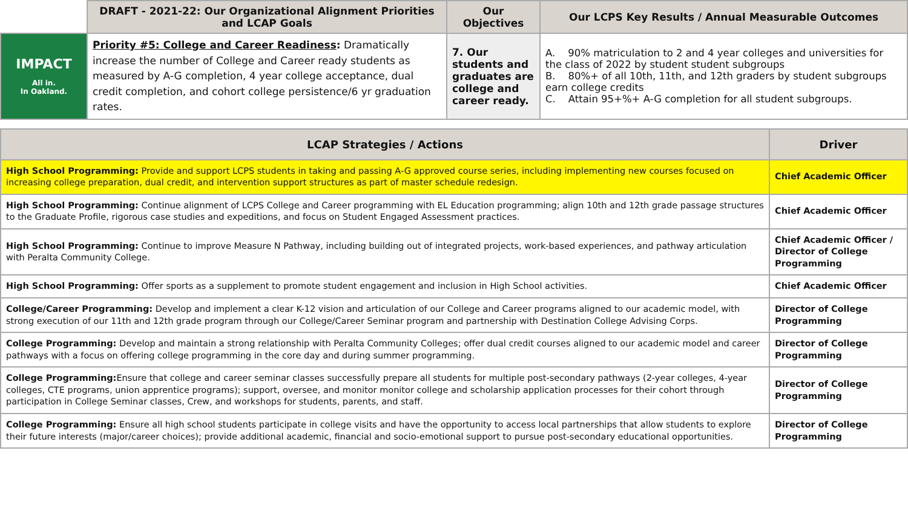| | DRAFT - 2021-22: Our Organizational Alignment Priorities and LCAP Goals | Our Objectives | Our LCPS Key Results / Annual Measurable Outcomes |
| --- | --- | --- | --- |
| IMPACT All in. In Oakland. | Priority #5: College and Career Readiness : Dramatically increase the number of College and Career ready students as measured by A-G completion, 4 year college acceptance, dual credit completion, and cohort college persistence/6 yr graduation rates. | 7. Our students and graduates are college and career ready. | A. 90% matriculation to 2 and 4 year colleges and universities for the class of 2022 by student student subgroups B. 80%+ of all 10th, 11th, and 12th graders by student subgroups earn college credits C. Attain 95+%+ A-G completion for all student subgroups. |
| LCAP Strategies / Actions | Driver |
| --- | --- |
| High School Programming: Provide and support LCPS students in taking and passing A-G approved course series, including implementing new courses focused on increasing college preparation, dual credit, and intervention support structures as part of master schedule redesign. | Chief Academic Officer |
| High School Programming: Continue alignment of LCPS College and Career programming with EL Education programming; align 10th and 12th grade passage structures to the Graduate Profile, rigorous case studies and expeditions, and focus on Student Engaged Assessment practices. | Chief Academic Officer |
| High School Programming: Continue to improve Measure N Pathway, including building out of integrated projects, work-based experiences, and pathway articulation with Peralta Community College. | Chief Academic Officer / Director of College Programming |
| High School Programming: Offer sports as a supplement to promote student engagement and inclusion in High School activities. | Chief Academic Officer |
| College/Career Programming: Develop and implement a clear K-12 vision and articulation of our College and Career programs aligned to our academic model, with strong execution of our 11th and 12th grade program through our College/Career Seminar program and partnership with Destination College Advising Corps. | Director of College Programming |
| College Programming: Develop and maintain a strong relationship with Peralta Community Colleges; offer dual credit courses aligned to our academic model and career pathways with a focus on offering college programming in the core day and during summer programming. | Director of College Programming |
| College Programming: Ensure that college and career seminar classes successfully prepare all students for multiple post-secondary pathways (2-year colleges, 4-year colleges, CTE programs, union apprentice programs); support, oversee, and monitor monitor college and scholarship application processes for their cohort through participation in College Seminar classes, Crew, and workshops for students, parents, and staff. | Director of College Programming |
| College Programming: Ensure all high school students participate in college visits and have the opportunity to access local partnerships that allow students to explore their future interests (major/career choices); provide additional academic, financial and socio-emotional support to pursue post-secondary educational opportunities. | Director of College Programming |